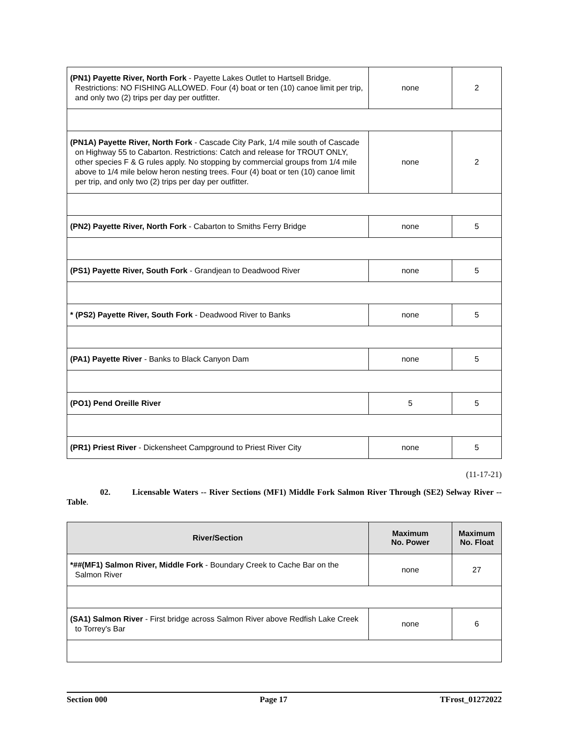| (PN1) Payette River, North Fork - Payette Lakes Outlet to Hartsell Bridge. Restrictions: NO FISHING ALLOWED. Four (4) boat or ten (10) canoe limit per trip, and only two (2) trips per day per outfitter. | none | 2 |
| (PN1A) Payette River, North Fork - Cascade City Park, 1/4 mile south of Cascade on Highway 55 to Cabarton. Restrictions: Catch and release for TROUT ONLY, other species F & G rules apply. No stopping by commercial groups from 1/4 mile above to 1/4 mile below heron nesting trees. Four (4) boat or ten (10) canoe limit per trip, and only two (2) trips per day per outfitter. | none | 2 |
| (PN2) Payette River, North Fork - Cabarton to Smiths Ferry Bridge | none | 5 |
| (PS1) Payette River, South Fork - Grandjean to Deadwood River | none | 5 |
| * (PS2) Payette River, South Fork - Deadwood River to Banks | none | 5 |
| (PA1) Payette River - Banks to Black Canyon Dam | none | 5 |
| (PO1) Pend Oreille River | 5 | 5 |
| (PR1) Priest River - Dickensheet Campground to Priest River City | none | 5 |
(11-17-21)
02. Licensable Waters -- River Sections (MF1) Middle Fork Salmon River Through (SE2) Selway River -- Table.
| River/Section | Maximum No. Power | Maximum No. Float |
| --- | --- | --- |
| *##(MF1) Salmon River, Middle Fork - Boundary Creek to Cache Bar on the Salmon River | none | 27 |
| (SA1) Salmon River - First bridge across Salmon River above Redfish Lake Creek to Torrey's Bar | none | 6 |
Section 000 Page 17 TFrost_01272022